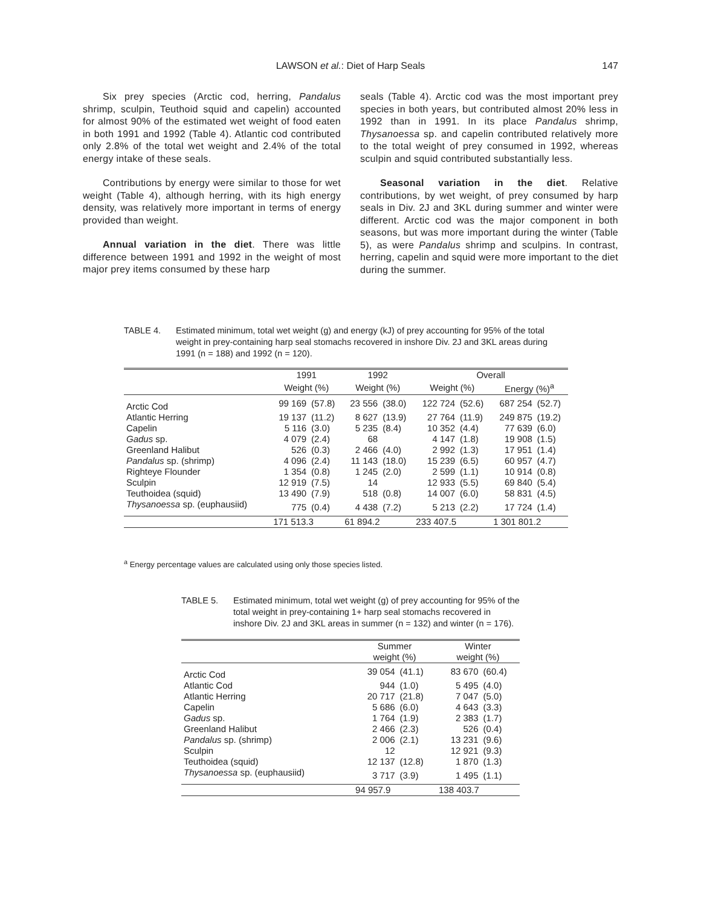LAWSON et al.: Diet of Harp Seals
147
Six prey species (Arctic cod, herring, Pandalus shrimp, sculpin, Teuthoid squid and capelin) accounted for almost 90% of the estimated wet weight of food eaten in both 1991 and 1992 (Table 4). Atlantic cod contributed only 2.8% of the total wet weight and 2.4% of the total energy intake of these seals.
Contributions by energy were similar to those for wet weight (Table 4), although herring, with its high energy density, was relatively more important in terms of energy provided than weight.
Annual variation in the diet. There was little difference between 1991 and 1992 in the weight of most major prey items consumed by these harp
seals (Table 4). Arctic cod was the most important prey species in both years, but contributed almost 20% less in 1992 than in 1991. In its place Pandalus shrimp, Thysanoessa sp. and capelin contributed relatively more to the total weight of prey consumed in 1992, whereas sculpin and squid contributed substantially less.
Seasonal variation in the diet. Relative contributions, by wet weight, of prey consumed by harp seals in Div. 2J and 3KL during summer and winter were different. Arctic cod was the major component in both seasons, but was more important during the winter (Table 5), as were Pandalus shrimp and sculpins. In contrast, herring, capelin and squid were more important to the diet during the summer.
TABLE 4. Estimated minimum, total wet weight (g) and energy (kJ) of prey accounting for 95% of the total weight in prey-containing harp seal stomachs recovered in inshore Div. 2J and 3KL areas during 1991 (n = 188) and 1992 (n = 120).
| | 1991 | | 1992 | | Overall | | | |
| --- | --- | --- | --- | --- | --- | --- | --- | --- |
| | Weight (%) | | Weight (%) | | Weight (%) | | Energy (%)<sup>a</sup> | |
| Arctic Cod | 99 169 | (57.8) | 23 556 | (38.0) | 122 724 | (52.6) | 687 254 | (52.7) |
| Atlantic Herring | 19 137 | (11.2) | 8 627 | (13.9) | 27 764 | (11.9) | 249 875 | (19.2) |
| Capelin | 5 116 | (3.0) | 5 235 | (8.4) | 10 352 | (4.4) | 77 639 | (6.0) |
| Gadus sp. | 4 079 | (2.4) | 68 | | 4 147 | (1.8) | 19 908 | (1.5) |
| Greenland Halibut | 526 | (0.3) | 2 466 | (4.0) | 2 992 | (1.3) | 17 951 | (1.4) |
| Pandalus sp. (shrimp) | 4 096 | (2.4) | 11 143 | (18.0) | 15 239 | (6.5) | 60 957 | (4.7) |
| Righteye Flounder | 1 354 | (0.8) | 1 245 | (2.0) | 2 599 | (1.1) | 10 914 | (0.8) |
| Sculpin | 12 919 | (7.5) | 14 | | 12 933 | (5.5) | 69 840 | (5.4) |
| Teuthoidea (squid) | 13 490 | (7.9) | 518 | (0.8) | 14 007 | (6.0) | 58 831 | (4.5) |
| Thysanoessa sp. (euphausiid) | 775 | (0.4) | 4 438 | (7.2) | 5 213 | (2.2) | 17 724 | (1.4) |
| | 171 513.3 | | 61 894.2 | | 233 407.5 | | 1 301 801.2 | |
<sup>a</sup> Energy percentage values are calculated using only those species listed.
TABLE 5. Estimated minimum, total wet weight (g) of prey accounting for 95% of the total weight in prey-containing 1+ harp seal stomachs recovered in inshore Div. 2J and 3KL areas in summer (n = 132) and winter (n = 176).
| | Summer weight (%) | | Winter weight (%) | |
| --- | --- | --- | --- | --- |
| Arctic Cod | 39 054 | (41.1) | 83 670 | (60.4) |
| Atlantic Cod | 944 | (1.0) | 5 495 | (4.0) |
| Atlantic Herring | 20 717 | (21.8) | 7 047 | (5.0) |
| Capelin | 5 686 | (6.0) | 4 643 | (3.3) |
| Gadus sp. | 1 764 | (1.9) | 2 383 | (1.7) |
| Greenland Halibut | 2 466 | (2.3) | 526 | (0.4) |
| Pandalus sp. (shrimp) | 2 006 | (2.1) | 13 231 | (9.6) |
| Sculpin | 12 | | 12 921 | (9.3) |
| Teuthoidea (squid) | 12 137 | (12.8) | 1 870 | (1.3) |
| Thysanoessa sp. (euphausiid) | 3 717 | (3.9) | 1 495 | (1.1) |
| | 94 957.9 | | 138 403.7 | |